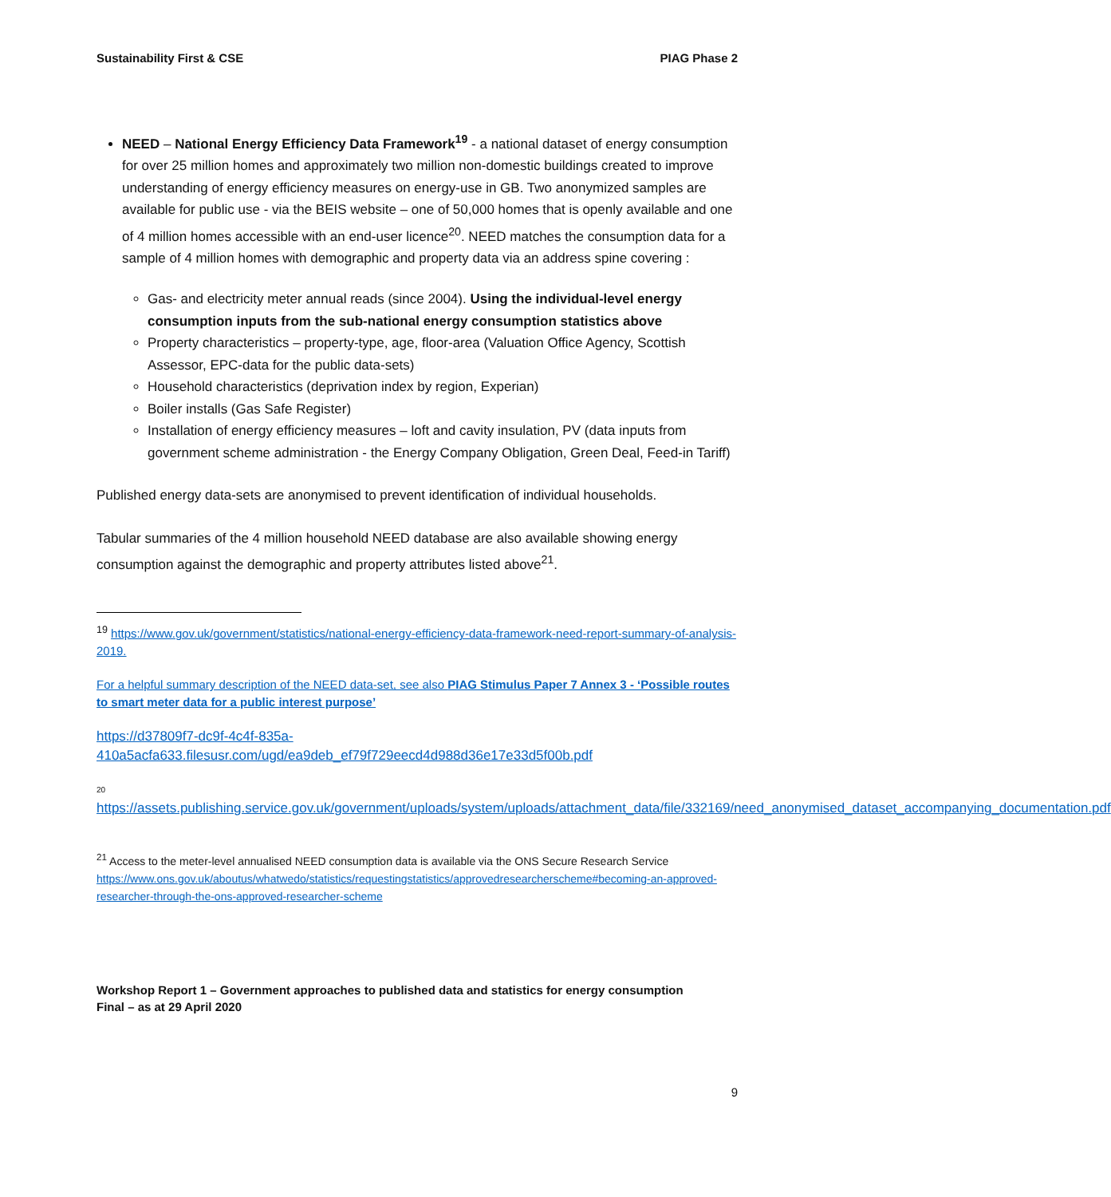Sustainability First & CSE PIAG Phase 2
NEED – National Energy Efficiency Data Framework<sup>19</sup> - a national dataset of energy consumption for over 25 million homes and approximately two million non-domestic buildings created to improve understanding of energy efficiency measures on energy-use in GB. Two anonymized samples are available for public use - via the BEIS website – one of 50,000 homes that is openly available and one of 4 million homes accessible with an end-user licence<sup>20</sup>. NEED matches the consumption data for a sample of 4 million homes with demographic and property data via an address spine covering :
Gas- and electricity meter annual reads (since 2004). Using the individual-level energy consumption inputs from the sub-national energy consumption statistics above
Property characteristics – property-type, age, floor-area (Valuation Office Agency, Scottish Assessor, EPC-data for the public data-sets)
Household characteristics (deprivation index by region, Experian)
Boiler installs (Gas Safe Register)
Installation of energy efficiency measures – loft and cavity insulation, PV (data inputs from government scheme administration - the Energy Company Obligation, Green Deal, Feed-in Tariff)
Published energy data-sets are anonymised to prevent identification of individual households.
Tabular summaries of the 4 million household NEED database are also available showing energy consumption against the demographic and property attributes listed above<sup>21</sup>.
<sup>19</sup> https://www.gov.uk/government/statistics/national-energy-efficiency-data-framework-need-report-summary-of-analysis-2019.
For a helpful summary description of the NEED data-set, see also PIAG Stimulus Paper 7 Annex 3 - ‘Possible routes to smart meter data for a public interest purpose’
https://d37809f7-dc9f-4c4f-835a-410a5acfa633.filesusr.com/ugd/ea9deb_ef79f729eecd4d988d36e17e33d5f00b.pdf
20
https://assets.publishing.service.gov.uk/government/uploads/system/uploads/attachment_data/file/332169/need_anonymised_dataset_accompanying_documentation.pdf
<sup>21</sup> Access to the meter-level annualised NEED consumption data is available via the ONS Secure Research Service https://www.ons.gov.uk/aboutus/whatwedo/statistics/requestingstatistics/approvedresearcherscheme#becoming-an-approved-researcher-through-the-ons-approved-researcher-scheme
Workshop Report 1 – Government approaches to published data and statistics for energy consumption
Final – as at 29 April 2020
9